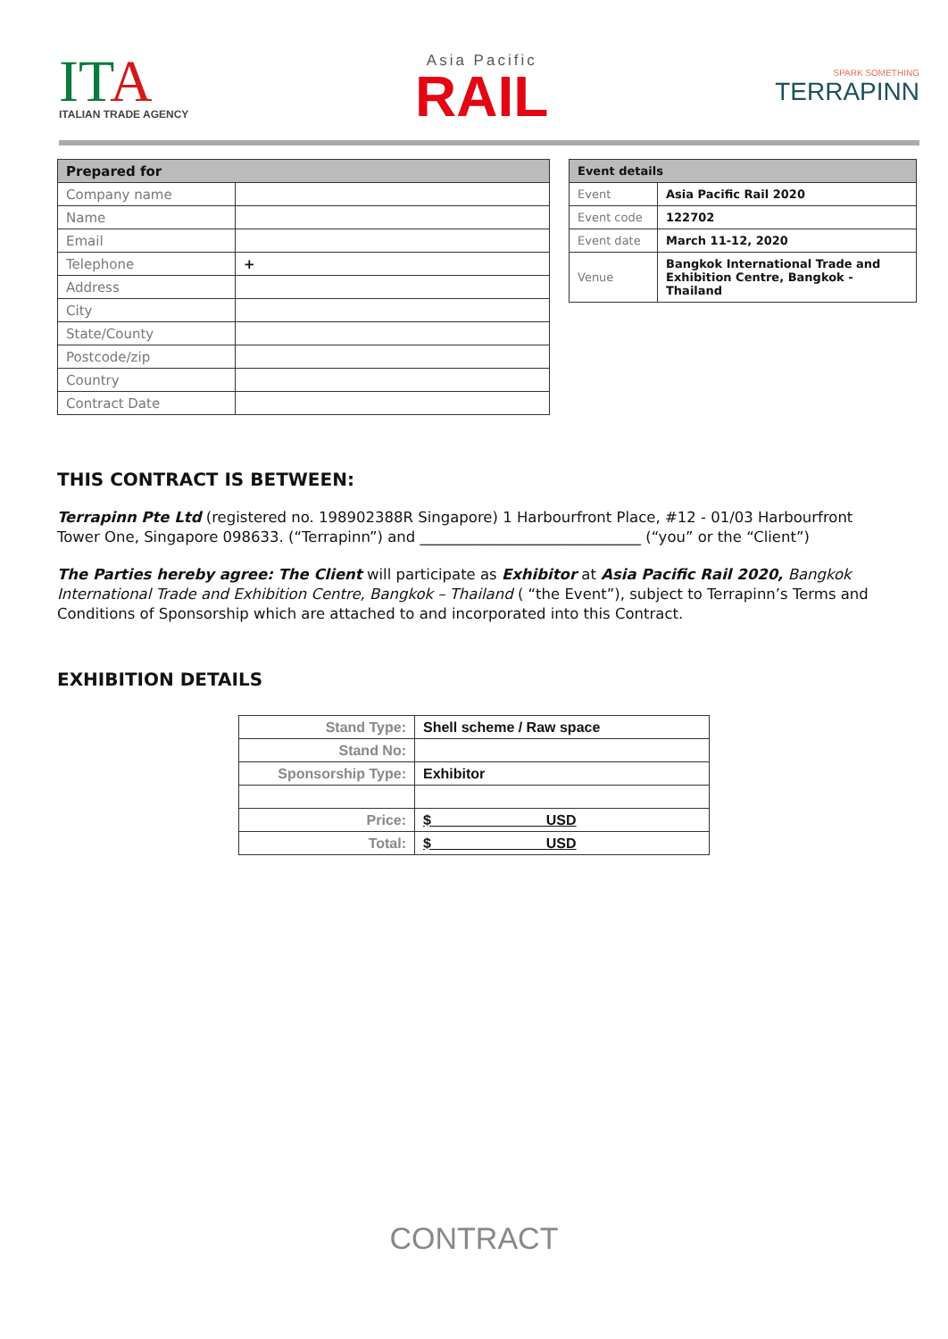IT A
ITALIAN TRADE AGENCY
Asia Pacific
RAIL
SPARK SOMETHING
TERRAPINN
| Prepared for | |
| --- | --- |
| Company name | |
| Name | |
| Email | |
| Telephone | + |
| Address | |
| City | |
| State/County | |
| Postcode/zip | |
| Country | |
| Contract Date | |
| Event details | |
| --- | --- |
| Event | Asia Pacific Rail 2020 |
| Event code | 122702 |
| Event date | March 11-12, 2020 |
| Venue | Bangkok International Trade and Exhibition Centre, Bangkok - Thailand |
THIS CONTRACT IS BETWEEN:
Terrapinn Pte Ltd (registered no. 198902388R Singapore) 1 Harbourfront Place, #12 - 01/03 Harbourfront Tower One, Singapore 098633. (“Terrapinn”) and ______________________________ (“you” or the “Client”)
The Parties hereby agree: The Client will participate as Exhibitor at Asia Pacific Rail 2020, Bangkok International Trade and Exhibition Centre, Bangkok – Thailand ( “the Event”), subject to Terrapinn’s Terms and Conditions of Sponsorship which are attached to and incorporated into this Contract.
EXHIBITION DETAILS
| Stand Type: | Shell scheme / Raw space |
| Stand No: | |
| Sponsorship Type: | Exhibitor |
| Price: | $ USD |
| Total: | $ USD |
CONTRACT